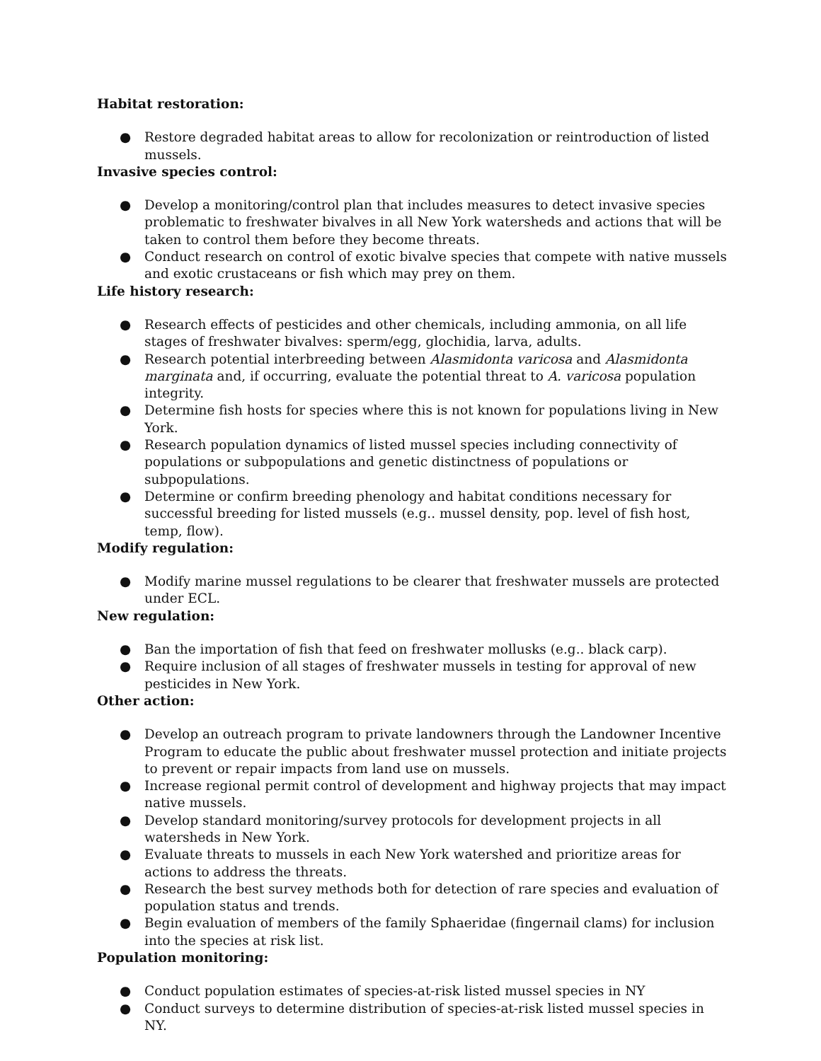Habitat restoration:
● Restore degraded habitat areas to allow for recolonization or reintroduction of listed mussels.
Invasive species control:
● Develop a monitoring/control plan that includes measures to detect invasive species problematic to freshwater bivalves in all New York watersheds and actions that will be taken to control them before they become threats.
● Conduct research on control of exotic bivalve species that compete with native mussels and exotic crustaceans or fish which may prey on them.
Life history research:
● Research effects of pesticides and other chemicals, including ammonia, on all life stages of freshwater bivalves: sperm/egg, glochidia, larva, adults.
● Research potential interbreeding between Alasmidonta varicosa and Alasmidonta marginata and, if occurring, evaluate the potential threat to A. varicosa population integrity.
● Determine fish hosts for species where this is not known for populations living in New York.
● Research population dynamics of listed mussel species including connectivity of populations or subpopulations and genetic distinctness of populations or subpopulations.
● Determine or confirm breeding phenology and habitat conditions necessary for successful breeding for listed mussels (e.g.. mussel density, pop. level of fish host, temp, flow).
Modify regulation:
● Modify marine mussel regulations to be clearer that freshwater mussels are protected under ECL.
New regulation:
● Ban the importation of fish that feed on freshwater mollusks (e.g.. black carp).
● Require inclusion of all stages of freshwater mussels in testing for approval of new pesticides in New York.
Other action:
● Develop an outreach program to private landowners through the Landowner Incentive Program to educate the public about freshwater mussel protection and initiate projects to prevent or repair impacts from land use on mussels.
● Increase regional permit control of development and highway projects that may impact native mussels.
● Develop standard monitoring/survey protocols for development projects in all watersheds in New York.
● Evaluate threats to mussels in each New York watershed and prioritize areas for actions to address the threats.
● Research the best survey methods both for detection of rare species and evaluation of population status and trends.
● Begin evaluation of members of the family Sphaeridae (fingernail clams) for inclusion into the species at risk list.
Population monitoring:
● Conduct population estimates of species-at-risk listed mussel species in NY
● Conduct surveys to determine distribution of species-at-risk listed mussel species in NY.